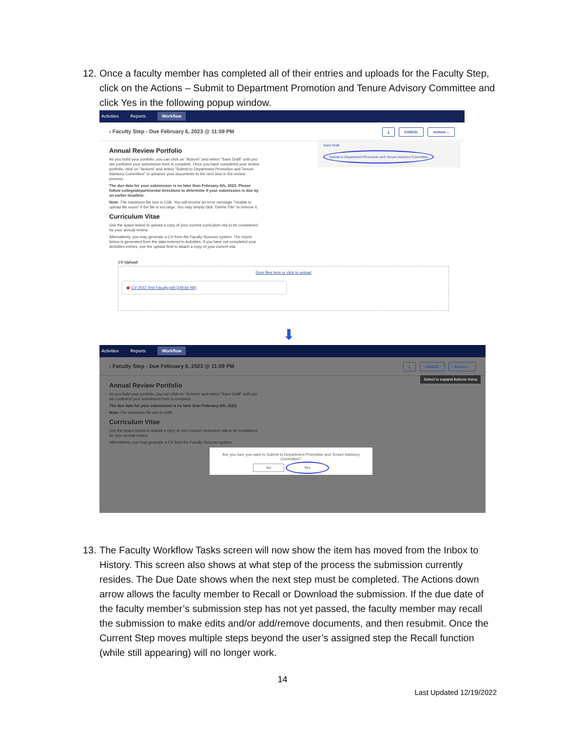12.
Once a faculty member has completed all of their entries and uploads for the Faculty Step, click on the Actions – Submit to Department Promotion and Tenure Advisory Committee and click Yes in the following popup window.
Activities Reports Workflow
‹ Faculty Step - Due February 6, 2023 @ 11:59 PM ⤓ CANCEL Actions ⌄
Save Draft
Submit to Department Promotion and Tenure Advisory Committee
Annual Review Portfolio
As you build your portfolio, you can click on "Actions" and select "Save Draft" until you are confident your submission form is complete. Once you have completed your review portfolio, click on "Actions" and select "Submit to Department Promotion and Tenure Advisory Committee" to advance your documents to the next step in the review process.
The due date for your submission is no later than February 6th, 2023. Please follow college/departmental directions to determine if your submission is due by an earlier deadline.
Note: The maximum file size is 1GB. You will receive an error message "Unable to upload file.xxxxx" if the file is too large. You may simply click "Delete File" to remove it.
Curriculum Vitae
Use the space below to upload a copy of your current curriculum vita to be considered for your annual review.
Alternatively, you may generate a CV from the Faculty Success system. The report below is generated from the data entered in Activities. If you have not completed your Activities entries, use the upload field to attach a copy of your current vita.
CV Upload
Drop files here or click to upload
▣ CV 2022 Test Faculty.pdf (249.66 KB)
⬇
Activities Reports Workflow
‹ Faculty Step - Due February 6, 2023 @ 11:59 PM ⤓ CANCEL Actions ⌄
Select to expand Actions menu
Annual Review Portfolio
As you build your portfolio, you can click on "Actions" and select "Save Draft" until you are confident your submission form is complete.
The due date for your submission is no later than February 6th, 2023.
Note: The maximum file size is 1GB.
Curriculum Vitae
Use the space below to upload a copy of your current curriculum vita to be considered for your annual review.
Alternatively, you may generate a CV from the Faculty Success system.
Are you sure you want to Submit to Department Promotion and Tenure Advisory Committee?
No Yes
13.
The Faculty Workflow Tasks screen will now show the item has moved from the Inbox to History. This screen also shows at what step of the process the submission currently resides. The Due Date shows when the next step must be completed. The Actions down arrow allows the faculty member to Recall or Download the submission. If the due date of the faculty member’s submission step has not yet passed, the faculty member may recall the submission to make edits and/or add/remove documents, and then resubmit. Once the Current Step moves multiple steps beyond the user’s assigned step the Recall function (while still appearing) will no longer work.
14
Last Updated 12/19/2022